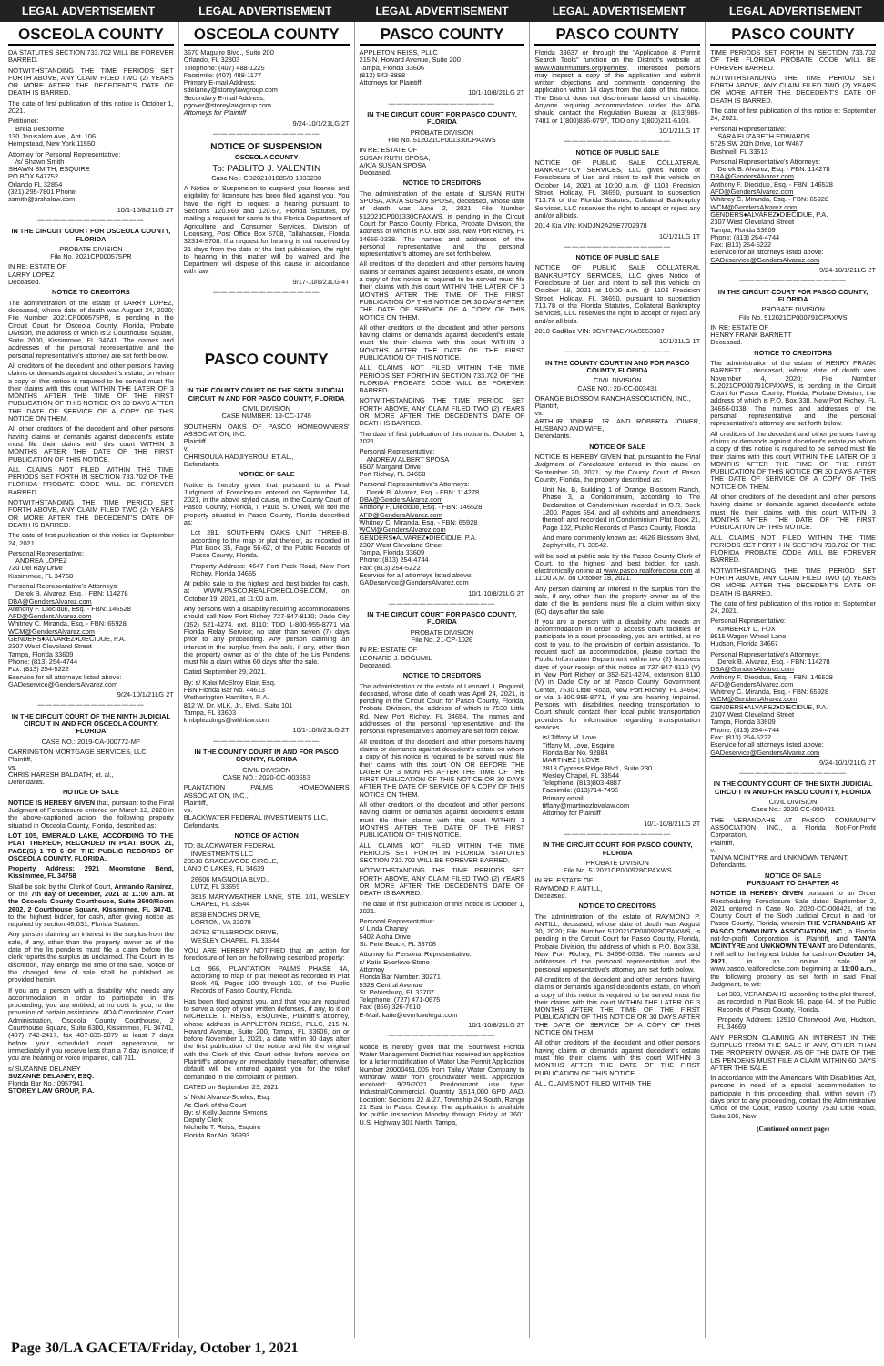LEGAL ADVERTISEMENT LEGAL ADVERTISEMENT LEGAL ADVERTISEMENT LEGAL ADVERTISEMENT LEGAL ADVERTISEMENT
OSCEOLA COUNTY
DA STATUTES SECTION 733.702 WILL BE FOREVER BARRED.
NOTWITHSTANDING THE TIME PERIODS SET FORTH ABOVE, ANY CLAIM FILED TWO (2) YEARS OR MORE AFTER THE DECEDENT'S DATE OF DEATH IS BARRED.
The date of first publication of this notice is October 1, 2021.
Petitioner:
Breia Desbonne
130 Jerusalem Ave., Apt. 106
Hempstead, New York 11550
Attorney for Personal Representative:
/s/ Shawn Smith
SHAWN SMITH, ESQUIRE
PO BOX 547752
Orlando FL 32854
(321) 295-7801 Phone
ssmith@srshslaw.com
10/1-10/8/21LG 2T
——————————————
IN THE CIRCUIT COURT FOR OSCEOLA COUNTY, FLORIDA
PROBATE DIVISION
File No. 2021CP000575PR
IN RE: ESTATE OF
LARRY LOPEZ
Deceased.
NOTICE TO CREDITORS
The administration of the estate of LARRY LOPEZ, deceased, whose date of death was August 24, 2020; File Number 2021CP000575PR, is pending in the Circuit Court for Osceola County, Florida, Probate Division, the address of which is 2 Courthouse Square, Suite 2000, Kissimmee, FL 34741. The names and addresses of the personal representative and the personal representative's attorney are set forth below.
All creditors of the decedent and other persons having claims or demands against decedent's estate, on whom a copy of this notice is required to be served must file their claims with this court WITHIN THE LATER OF 3 MONTHS AFTER THE TIME OF THE FIRST PUBLICATION OF THIS NOTICE OR 30 DAYS AFTER THE DATE OF SERVICE OF A COPY OF THIS NOTICE ON THEM.
All other creditors of the decedent and other persons having claims or demands against decedent's estate must file their claims with this court WITHIN 3 MONTHS AFTER THE DATE OF THE FIRST PUBLICATION OF THIS NOTICE.
ALL CLAIMS NOT FILED WITHIN THE TIME PERIODS SET FORTH IN SECTION 733.702 OF THE FLORIDA PROBATE CODE WILL BE FOREVER BARRED.
NOTWITHSTANDING THE TIME PERIOD SET FORTH ABOVE, ANY CLAIM FILED TWO (2) YEARS OR MORE AFTER THE DECEDENT'S DATE OF DEATH IS BARRED.
The date of first publication of this notice is: September 24, 2021.
Personal Representative:
ANDREA LOPEZ
720 Del Ray Drive
Kissimmee, FL 34758
Personal Representative's Attorneys:
Derek B. Alvarez, Esq. - FBN: 114278
DBA@GendersAlvarez.com
Anthony F. Diecidue, Esq. - FBN: 146528
AFD@GendersAlvarez.com
Whitney C. Miranda, Esq. - FBN: 65928
WCM@GendersAlvarez.com
GENDERS♦ALVAREZ♦DIECIDUE, P.A.
2307 West Cleveland Street
Tampa, Florida 33609
Phone: (813) 254-4744
Fax: (813) 254-5222
Eservice for all attorneys listed above:
GADeservice@GendersAlvarez.com
9/24-10/1/21LG 2T
——————————————
IN THE CIRCUIT COURT OF THE NINTH JUDICIAL CIRCUIT IN AND FOR OSCEOLA COUNTY, FLORIDA
CASE NO.: 2019-CA-000772-MF
CARRINGTON MORTGAGE SERVICES, LLC,
Plaintiff,
vs.
CHRIS HARESH BALDATH; et. al.,
Defendants.
NOTICE OF SALE
NOTICE IS HEREBY GIVEN that, pursuant to the Final Judgment of Foreclosure entered on March 12, 2020 in the above-captioned action, the following property situated in Osceola County, Florida, described as:
LOT 105, EMERALD LAKE, ACCORDING TO THE PLAT THEREOF, RECORDED IN PLAT BOOK 21, PAGE(S) 1 TO 6 OF THE PUBLIC RECORDS OF OSCEOLA COUNTY, FLORIDA.
Property Address: 2921 Moonstone Bend, Kissimmee, FL 34758
Shall be sold by the Clerk of Court, Armando Ramirez, on the 7th day of December, 2021 at 11:00 a.m. at the Osceola County Courthouse, Suite 2600/Room 2602, 2 Courthouse Square, Kissimmee, FL 34741, to the highest bidder, for cash, after giving notice as required by section 45.031, Florida Statutes.
Any person claiming an interest in the surplus from the sale, if any, other than the property owner as of the date of the lis pendens must file a claim before the clerk reports the surplus as unclaimed. The Court, in its discretion, may enlarge the time of the sale. Notice of the changed time of sale shall be published as provided herein.
If you are a person with a disability who needs any accommodation in order to participate in this proceeding, you are entitled, at no cost to you, to the provision of certain assistance. ADA Coordinator, Court Administration, Osceola County Courthouse, 2 Courthouse Square, Suite 6300, Kissimmee, FL 34741, (407) 742-2417, fax 407-835-5079 at least 7 days before your scheduled court appearance, or immediately if you receive less than a 7 day is notice; if you are hearing or voice impaired, call 711.
s/ SUZANNE DELANEY
SUZANNE DELANEY, ESQ.
Florida Bar No.: 0957941
STOREY LAW GROUP, P.A.
OSCEOLA COUNTY
3670 Maguire Blvd., Suite 200
Orlando, FL 32803
Telephone: (407) 488-1225
Facsimile: (407) 488-1177
Primary E-mail Address:
sdelaney@storeylawgroup.com
Secondary E-mail Address:
pgover@storeylawgroup.com
Attorneys for Plaintiff
9/24-10/1/21LG 2T
——————————————
NOTICE OF SUSPENSION
OSCEOLA COUNTY
To: PABLITO J. VALENTIN
Case No.: CD202101685/D 1933230
A Notice of Suspension to suspend your license and eligibility for licensure has been filed against you. You have the right to request a hearing pursuant to Sections 120.569 and 120.57, Florida Statutes, by mailing a request for same to the Florida Department of Agriculture and Consumer Services, Division of Licensing, Post Office Box 5708, Tallahassee, Florida 32314-5708. If a request for hearing is not received by 21 days from the date of the last publication, the right to hearing in this matter will be waived and the Department will dispose of this cause in accordance with law.
9/17-10/8/21LG 4T
——————————————
PASCO COUNTY
IN THE COUNTY COURT OF THE SIXTH JUDICIAL CIRCUIT IN AND FOR PASCO COUNTY, FLORIDA
CIVIL DIVISION
CASE NUMBER: 19-CC-1745
SOUTHERN OAKS OF PASCO HOMEOWNERS' ASSOCIATION, INC.
Plaintiff
v.
CHRISOULA HADJIYEROU, ET AL.,
Defendants.
NOTICE OF SALE
Notice is hereby given that pursuant to a Final Judgment of Foreclosure entered on September 14, 2021, in the above styled cause, in the County Court of Pasco County, Florida, I, Paula S. O'Neil, will sell the property situated in Pasco County, Florida described as:
Lot 281, SOUTHERN OAKS UNIT THREE-B, according to the map or plat thereof, as recorded in Plat Book 35, Page 56-62, of the Public Records of Pasco County, Florida.
Property Address: 4647 Fort Peck Road, New Port Richey, Florida 34655
At public sale to the highest and best bidder for cash, at WWW.PASCO.REALFORECLOSE.COM, on October 19, 2021, at 11:00 a.m.
Any persons with a disability requiring accommodations should call New Port Richey 727-847-8110; Dade City (352) 521-4274, ext. 8110; TDD 1-800-955-8771 via Florida Relay Service; no later than seven (7) days prior to any proceeding. Any person claiming an interest in the surplus from the sale, if any, other than the property owner as of the date of the Lis Pendens must file a claim within 60 days after the sale.
Dated September 29, 2021.
By: s/ Kalei McElroy Blair, Esq.
FBN Florida Bar No. 44613
Wetherington Hamilton, P. A.
812 W. Dr. MLK, Jr., Blvd., Suite 101
Tampa, FL 33603
kmbpleadings@whhlaw.com
10/1-10/8/21LG 2T
——————————————
IN THE COUNTY COURT IN AND FOR PASCO COUNTY, FLORIDA
CIVIL DIVISION
CASE NO.: 2020-CC-003653
PLANTATION PALMS HOMEOWNERS ASSOCIATION, INC.,
Plaintiff,
vs.
BLACKWATER FEDERAL INVESTMENTS LLC,
Defendants.
NOTICE OF ACTION
TO: BLACKWATER FEDERAL
INVESTMENTS LLC
23510 GRACEWOOD CIRCLE,
LAND O LAKES, FL 34639
26606 MAGNOLIA BLVD.,
LUTZ, FL 33559
3815 MARYWEATHER LANE, STE. 101, WESLEY CHAPEL, FL 33544
8538 ENOCHS DRIVE,
LORTON, VA 22079
26752 STILLBROOK DRIVE,
WESLEY CHAPEL, FL 33544
YOU ARE HEREBY NOTIFIED that an action for foreclosure of lien on the following described property:
Lot 966, PLANTATION PALMS PHASE 4A, according to map or plat thereof as recorded in Plat Book 49, Pages 100 through 102, of the Public Records of Pasco County, Florida.
Has been filed against you, and that you are required to serve a copy of your written defenses, if any, to it on MICHELLE T. REISS, ESQUIRE, Plaintiff's attorney, whose address is APPLETON REISS, PLLC, 215 N. Howard Avenue, Suite 200, Tampa, FL 33606, on or before November 1, 2021, a date within 30 days after the first publication of the notice and file the original with the Clerk of this Court either before service on Plaintiff's attorney or immediately thereafter; otherwise default will be entered against you for the relief demanded in the complaint or petition.
DATED on September 23, 2021.
s/ Nikki Alvarez-Sowles, Esq.
As Clerk of the Court
By: s/ Kelly Jeanne Symons
Deputy Clerk
Michelle T. Reiss, Esquire
Florida Bar No. 36993
PASCO COUNTY
APPLETON REISS, PLLC
215 N. Howard Avenue, Suite 200
Tampa, Florida 33606
(813) 542-8888
Attorneys for Plaintiff
10/1-10/8/21LG 2T
——————————————
IN THE CIRCUIT COURT FOR PASCO COUNTY, FLORIDA
PROBATE DIVISION
File No. 512021CP001330CPAXWS
IN RE: ESTATE OF
SUSAN RUTH SPOSA,
A/K/A SUSAN SPOSA
Deceased.
NOTICE TO CREDITORS
The administration of the estate of SUSAN RUTH SPOSA, A/K/A SUSAN SPOSA, deceased, whose date of death was June 2, 2021; File Number 512021CP001330CPAXWS, is pending in the Circuit Court for Pasco County, Florida, Probate Division, the address of which is P.O. Box 338, New Port Richey, FL 34656-0338. The names and addresses of the personal representative and the personal representative's attorney are set forth below.
All creditors of the decedent and other persons having claims or demands against decedent's estate, on whom a copy of this notice is required to be served must file their claims with this court WITHIN THE LATER OF 3 MONTHS AFTER THE TIME OF THE FIRST PUBLICATION OF THIS NOTICE OR 30 DAYS AFTER THE DATE OF SERVICE OF A COPY OF THIS NOTICE ON THEM.
All other creditors of the decedent and other persons having claims or demands against decedent's estate must file their claims with this court WITHIN 3 MONTHS AFTER THE DATE OF THE FIRST PUBLICATION OF THIS NOTICE.
ALL CLAIMS NOT FILED WITHIN THE TIME PERIODS SET FORTH IN SECTION 733.702 OF THE FLORIDA PROBATE CODE WILL BE FOREVER BARRED.
NOTWITHSTANDING THE TIME PERIOD SET FORTH ABOVE, ANY CLAIM FILED TWO (2) YEARS OR MORE AFTER THE DECEDENT'S DATE OF DEATH IS BARRED.
The date of first publication of this notice is: October 1, 2021.
Personal Representative:
ANDREW ALBERT SPOSA
6507 Margaret Drive
Port Richey, FL 34668
Personal Representative's Attorneys:
Derek B. Alvarez, Esq. - FBN: 114278
DBA@GendersAlvarez.com
Anthony F. Diecidue, Esq. - FBN: 146528
AFD@GendersAlvarez.com
Whitney C. Miranda, Esq. - FBN: 65928
WCM@GendersAlvarez.com
GENDERS♦ALVAREZ♦DIECIDUE, P.A.
2307 West Cleveland Street
Tampa, Florida 33609
Phone: (813) 254-4744
Fax: (813) 254-5222
Eservice for all attorneys listed above:
GADeservice@GendersAlvarez.com
10/1-10/8/21LG 2T
——————————————
IN THE CIRCUIT COURT FOR PASCO COUNTY, FLORIDA
PROBATE DIVISION
File No. 21-CP-1026
IN RE: ESTATE OF
LEONARD J. BOGUMIL
Deceased.
NOTICE TO CREDITORS
The administration of the estate of Leonard J. Bogumil, deceased, whose date of death was April 24, 2021, is pending in the Circuit Court for Pasco County, Florida, Probate Division, the address of which is 7530 Little Rd, New Port Richey, FL 34654. The names and addresses of the personal representative and the personal representative's attorney are set forth below.
All creditors of the decedent and other persons having claims or demands against decedent's estate on whom a copy of this notice is required to be served must file their claims with this court ON OR BEFORE THE LATER OF 3 MONTHS AFTER THE TIME OF THE FIRST PUBLICATION OF THIS NOTICE OR 30 DAYS AFTER THE DATE OF SERVICE OF A COPY OF THIS NOTICE ON THEM.
All other creditors of the decedent and other persons having claims or demands against decedent's estate must file their claims with this court WITHIN 3 MONTHS AFTER THE DATE OF THE FIRST PUBLICATION OF THIS NOTICE.
ALL CLAIMS NOT FILED WITHIN THE TIME PERIODS SET FORTH IN FLORIDA STATUTES SECTION 733.702 WILL BE FOREVER BARRED.
NOTWITHSTANDING THE TIME PERIODS SET FORTH ABOVE, ANY CLAIM FILED TWO (2) YEARS OR MORE AFTER THE DECEDENT'S DATE OF DEATH IS BARRED.
The date of first publication of this notice is October 1, 2021.
Personal Representative:
s/ Linda Chaney
5402 Aloha Drive
St. Pete Beach, FL 33706
Attorney for Personal Representative:
s/ Katie Everlove-Stone
Attorney
Florida Bar Number: 30271
5328 Central Avenue
St. Petersburg, FL 33707
Telephone: (727) 471-0675
Fax: (866) 326-7610
E-Mail: katie@everlovelegal.com
10/1-10/8/21LG 2T
——————————————
Notice is hereby given that the Southwest Florida Water Management District has received an application for a letter modification of Water Use Permit Application Number 20000451.005 from Tailey Water Company to withdraw water from groundwater wells. Application received: 9/29/2021. Predominant use type: Industrial/Commercial. Quantity 3,514,000 GPD AAD. Location: Sections 22 & 27, Township 24 South, Range 21 East in Pasco County. The application is available for public inspection Monday through Friday at 7601 U.S. Highway 301 North, Tampa,
PASCO COUNTY
Florida 33637 or through the "Application & Permit Search Tools" function on the District's website at www.watermatters.org/permits/. Interested persons may inspect a copy of the application and submit written objections and comments concerning the application within 14 days from the date of this notice. The District does not discriminate based on disability. Anyone requiring accommodation under the ADA should contact the Regulation Bureau at (813)985-7481 or 1(800)836-0797, TDD only 1(800)231-6103.
10/1/21LG 1T
——————————————
NOTICE OF PUBLIC SALE
NOTICE OF PUBLIC SALE COLLATERAL BANKRUPTCY SERVICES, LLC gives Notice of Foreclosure of Lien and intent to sell this vehicle on October 14, 2021 at 10:00 a.m. @ 1103 Precision Street, Holiday, FL 34690, pursuant to subsection 713.78 of the Florida Statutes, Collateral Bankruptcy Services, LLC reserves the right to accept or reject any and/or all bids.
2014 Kia VIN: KNDJN2A29E7702978
10/1/21LG 1T
——————————————
NOTICE OF PUBLIC SALE
NOTICE OF PUBLIC SALE COLLATERAL BANKRUPTCY SERVICES, LLC gives Notice of Foreclosure of Lien and intent to sell this vehicle on October 18, 2021 at 10:00 a.m. @ 1103 Precision Street, Holiday, FL 34690, pursuant to subsection 713.78 of the Florida Statutes, Collateral Bankruptcy Services, LLC reserves the right to accept or reject any and/or all bids.
2010 Cadillac VIN: 3GYFNAEYXAS553307
10/1/21LG 1T
——————————————
IN THE COUNTY COURT IN AND FOR PASCO COUNTY, FLORIDA
CIVIL DIVISION
CASE NO.: 20-CC-003431
ORANGE BLOSSOM RANCH ASSOCIATION, INC.,
Plaintiff,
vs.
ARTHUR JOINER, JR. AND ROBERTA JOINER, HUSBAND AND WIFE,
Defendants.
NOTICE OF SALE
NOTICE IS HEREBY GIVEN that, pursuant to the Final Judgment of Foreclosure entered in this cause on September 20, 2021, by the County Court of Pasco County, Florida, the property described as:
Unit No. B, Building 1 of Orange Blossom Ranch, Phase 3, a Condominium, according to The Declaration of Condominium recorded in O.R. Book 1200, Pages 654, and all exhibits and amendments thereof, and recorded in Condominium Plat Book 21, Page 102, Public Records of Pasco County, Florida.
And more commonly known as: 4626 Blossom Blvd, Zephyrhills, FL 33542.
will be sold at public sale by the Pasco County Clerk of Court, to the highest and best bidder, for cash, electronically online at www.pasco.realforeclose.com at 11:00 A.M. on October 18, 2021.
Any person claiming an interest in the surplus from the sale, if any, other than the property owner as of the date of the lis pendens must file a claim within sixty (60) days after the sale.
If you are a person with a disability who needs an accommodation in order to access court facilities or participate in a court proceeding, you are entitled, at no cost to you, to the provision of certain assistance. To request such an accommodation, please contact the Public Information Department within two (2) business days of your receipt of this notice at 727-847-8110 (V) in New Port Richey or 352-521-4274, extension 8110 (V) in Dade City or at Pasco County Government Center, 7530 Little Road, New Port Richey, FL 34654; or via 1-800-955-8771, if you are hearing impaired. Persons with disabilities needing transportation to Court should contact their local public transportation providers for information regarding transportation services.
/s/ Tiffany M. Love
Tiffany M. Love, Esquire
Florida Bar No. 92884
MARTINEZ | LOVE
2818 Cypress Ridge Blvd., Suite 230
Wesley Chapel, FL 33544
Telephone: (813)803-4887
Facsimile: (813)714-7496
Primary email:
tiffany@martinezlovelaw.com
Attorney for Plaintiff
10/1-10/8/21LG 2T
——————————————
IN THE CIRCUIT COURT FOR PASCO COUNTY, FLORIDA
PROBATE DIVISION
File No. 512021CP000928CPAXWS
IN RE: ESTATE OF
RAYMOND P. ANTILL,
Deceased.
NOTICE TO CREDITORS
The administration of the estate of RAYMOND P. ANTILL, deceased, whose date of death was August 30, 2020; File Number 512021CP000928CPAXWS, is pending in the Circuit Court for Pasco County, Florida, Probate Division, the address of which is P.O. Box 338, New Port Richey, FL 34656-0338. The names and addresses of the personal representative and the personal representative's attorney are set forth below.
All creditors of the decedent and other persons having claims or demands against decedent's estate, on whom a copy of this notice is required to be served must file their claims with this court WITHIN THE LATER OF 3 MONTHS AFTER THE TIME OF THE FIRST PUBLICATION OF THIS NOTICE OR 30 DAYS AFTER THE DATE OF SERVICE OF A COPY OF THIS NOTICE ON THEM.
All other creditors of the decedent and other persons having claims or demands against decedent's estate must file their claims with this court WITHIN 3 MONTHS AFTER THE DATE OF THE FIRST PUBLICATION OF THIS NOTICE.
ALL CLAIMS NOT FILED WITHIN THE
PASCO COUNTY
TIME PERIODS SET FORTH IN SECTION 733.702 OF THE FLORIDA PROBATE CODE WILL BE FOREVER BARRED.
NOTWITHSTANDING THE TIME PERIOD SET FORTH ABOVE, ANY CLAIM FILED TWO (2) YEARS OR MORE AFTER THE DECEDENT'S DATE OF DEATH IS BARRED.
The date of first publication of this notice is: September 24, 2021.
Personal Representative:
SARA ELIZABETH EDWARDS
5725 SW 20th Drive, Lot W467
Bushnell, FL 33513
Personal Representative's Attorneys:
Derek B. Alvarez, Esq. - FBN: 114278
DBA@GendersAlvarez.com
Anthony F. Diecidue, Esq. - FBN: 146528
AFD@GendersAlvarez.com
Whitney C. Miranda, Esq. - FBN: 65928
WCM@GendersAlvarez.com
GENDERS♦ALVAREZ♦DIECIDUE, P.A.
2307 West Cleveland Street
Tampa, Florida 33609
Phone: (813) 254-4744
Fax: (813) 254-5222
Eservice for all attorneys listed above:
GADeservice@GendersAlvarez.com
9/24-10/1/21LG 2T
——————————————
IN THE CIRCUIT COURT FOR PASCO COUNTY, FLORIDA
PROBATE DIVISION
File No. 512021CP000791CPAXWS
IN RE: ESTATE OF
HENRY FRANK BARNETT
Deceased.
NOTICE TO CREDITORS
The administration of the estate of HENRY FRANK BARNETT , deceased, whose date of death was November 4, 2020; File Number 512021CP000791CPAXWS, is pending in the Circuit Court for Pasco County, Florida, Probate Division, the address of which is P.O. Box 338, New Port Richey, FL 34656-0338. The names and addresses of the personal representative and the personal representative's attorney are set forth below.
All creditors of the decedent and other persons having claims or demands against decedent's estate,on whom a copy of this notice is required to be served must file their claims with this court WITHIN THE LATER OF 3 MONTHS AFTER THE TIME OF THE FIRST PUBLICATION OF THIS NOTICE OR 30 DAYS AFTER THE DATE OF SERVICE OF A COPY OF THIS NOTICE ON THEM.
All other creditors of the decedent and other persons having claims or demands against decedent's estate must file their claims with this court WITHIN 3 MONTHS AFTER THE DATE OF THE FIRST PUBLICATION OF THIS NOTICE.
ALL CLAIMS NOT FILED WITHIN THE TIME PERIODS SET FORTH IN SECTION 733.702 OF THE FLORIDA PROBATE CODE WILL BE FOREVER BARRED.
NOTWITHSTANDING THE TIME PERIOD SET FORTH ABOVE, ANY CLAIM FILED TWO (2) YEARS OR MORE AFTER THE DECEDENT'S DATE OF DEATH IS BARRED.
The date of first publication of this notice is: September 24, 2021.
Personal Representative:
KIMBERLY D. FOX
8615 Wagon Wheel Lane
Hudson, Florida 34667
Personal Representative's Attorneys:
Derek B. Alvarez, Esq. - FBN: 114278
DBA@GendersAlvarez.com
Anthony F. Diecidue, Esq. - FBN: 146528
AFD@GendersAlvarez.com
Whitney C. Miranda, Esq. - FBN: 65928
WCM@GendersAlvarez.com
GENDERS♦ALVAREZ♦DIECIDUE, P.A.
2307 West Cleveland Street
Tampa, Florida 33609
Phone: (813) 254-4744
Fax: (813) 254-5222
Eservice for all attorneys listed above:
GADeservice@GendersAlvarez.com
9/24-10/1/21LG 2T
——————————————
IN THE COUNTY COURT OF THE SIXTH JUDICIAL CIRCUIT IN AND FOR PASCO COUNTY, FLORIDA
CIVIL DIVISION
Case No.: 2020-CC-000421
THE VERANDAHS AT PASCO COMMUNITY ASSOCIATION, INC., a Florida Not-For-Profit Corporation,
Plaintiff,
v.
TANYA MCINTYRE and UNKNOWN TENANT,
Defendants.
NOTICE OF SALE
PURSUANT TO CHAPTER 45
NOTICE IS HEREBY GIVEN pursuant to an Order Rescheduling Foreclosure Sale dated September 2, 2021 entered in Case No. 2020-CC-000421, of the County Court of the Sixth Judicial Circuit in and for Pasco County, Florida, wherein THE VERANDAHS AT PASCO COMMUNITY ASSOCIATION, INC., a Florida not-for-profit Corporation is Plaintiff, and TANYA MCINTYRE and UNKNOWN TENANT are Defendants, I will sell to the highest bidder for cash on October 14, 2021, in an online sale at www.pasco.realforeclose.com beginning at 11:00 a.m., the following property as set forth in said Final Judgment, to wit:
Lot 303, VERANDAHS, according to the plat thereof, as recorded in Plat Book 56, page 64, of the Public Records of Pasco County, Florida.
Property Address: 12510 Chenwood Ave, Hudson, FL 34669.
ANY PERSON CLAIMING AN INTEREST IN THE SURPLUS FROM THE SALE IF ANY, OTHER THAN THE PROPERTY OWNER, AS OF THE DATE OF THE LIS PENDENS MUST FILE A CLAIM WITHIN 60 DAYS AFTER THE SALE.
In accordance with the Americans With Disabilities Act, persons in need of a special accommodation to participate in this proceeding shall, within seven (7) days prior to any proceeding, contact the Administrative Office of the Court, Pasco County, 7530 Little Road, Suite 106, New
(Continued on next page)
Page 30/LA GACETA/Friday, October 1, 2021